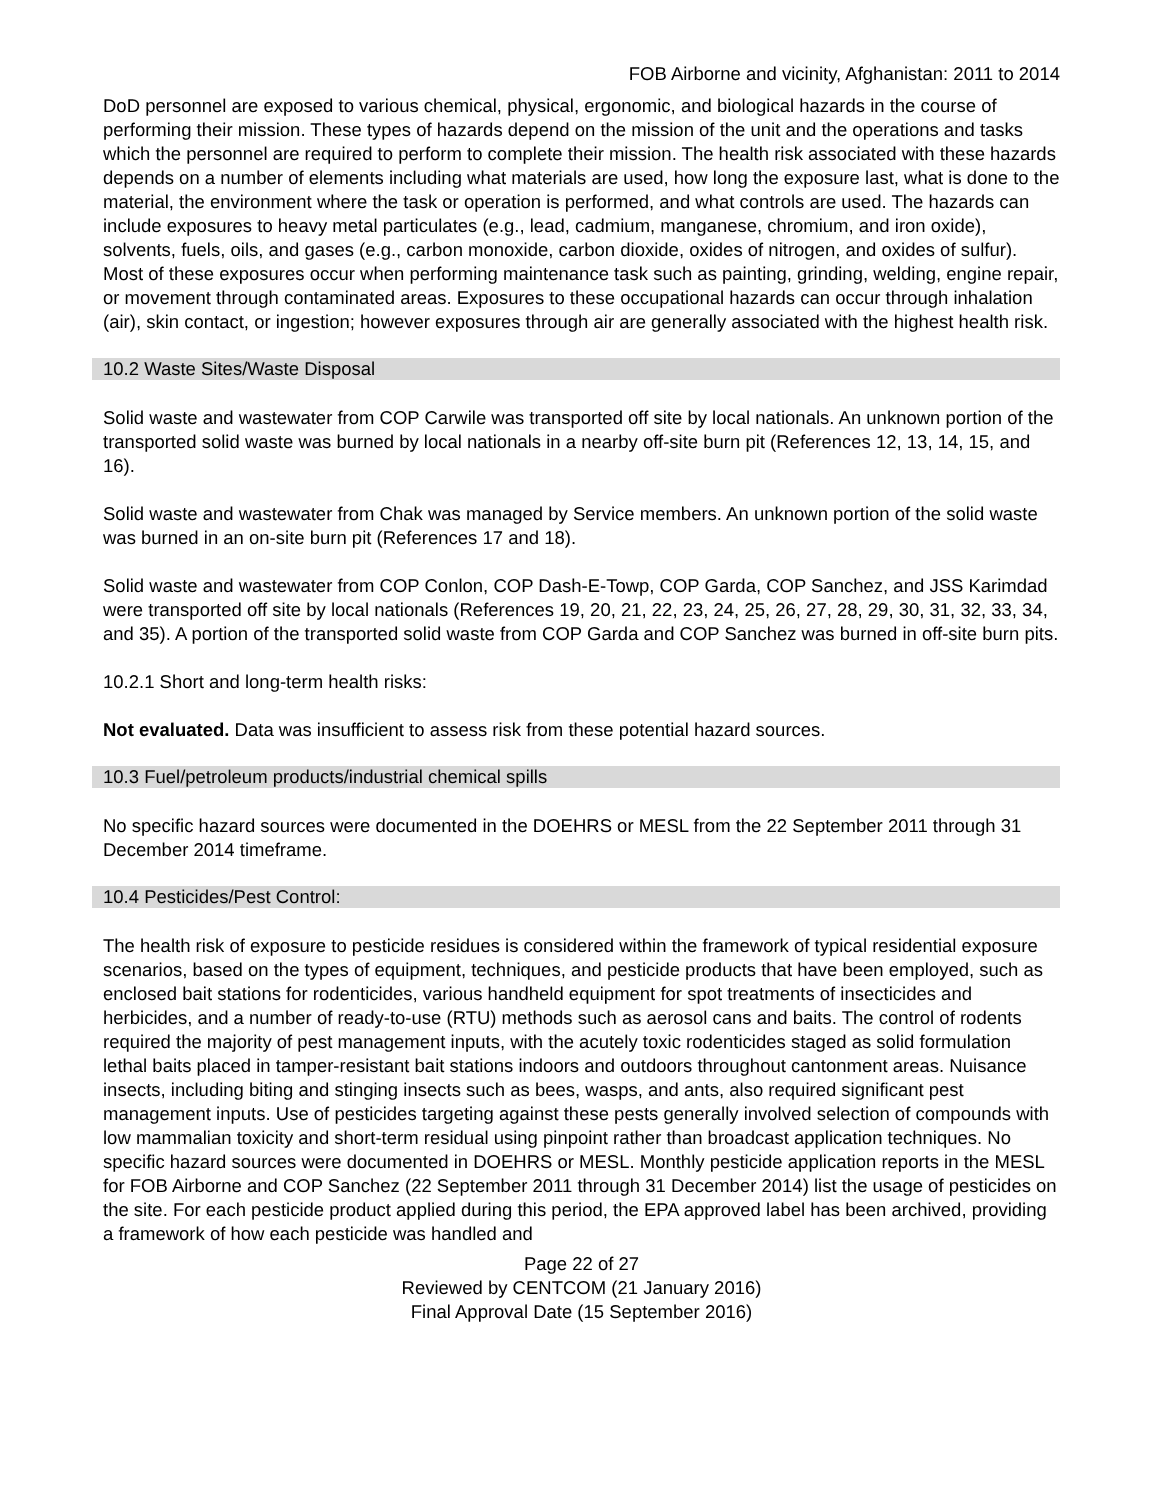FOB Airborne and vicinity, Afghanistan: 2011 to 2014
DoD personnel are exposed to various chemical, physical, ergonomic, and biological hazards in the course of performing their mission. These types of hazards depend on the mission of the unit and the operations and tasks which the personnel are required to perform to complete their mission. The health risk associated with these hazards depends on a number of elements including what materials are used, how long the exposure last, what is done to the material, the environment where the task or operation is performed, and what controls are used. The hazards can include exposures to heavy metal particulates (e.g., lead, cadmium, manganese, chromium, and iron oxide), solvents, fuels, oils, and gases (e.g., carbon monoxide, carbon dioxide, oxides of nitrogen, and oxides of sulfur). Most of these exposures occur when performing maintenance task such as painting, grinding, welding, engine repair, or movement through contaminated areas. Exposures to these occupational hazards can occur through inhalation (air), skin contact, or ingestion; however exposures through air are generally associated with the highest health risk.
10.2 Waste Sites/Waste Disposal
Solid waste and wastewater from COP Carwile was transported off site by local nationals. An unknown portion of the transported solid waste was burned by local nationals in a nearby off-site burn pit (References 12, 13, 14, 15, and 16).
Solid waste and wastewater from Chak was managed by Service members. An unknown portion of the solid waste was burned in an on-site burn pit (References 17 and 18).
Solid waste and wastewater from COP Conlon, COP Dash-E-Towp, COP Garda, COP Sanchez, and JSS Karimdad were transported off site by local nationals (References 19, 20, 21, 22, 23, 24, 25, 26, 27, 28, 29, 30, 31, 32, 33, 34, and 35). A portion of the transported solid waste from COP Garda and COP Sanchez was burned in off-site burn pits.
10.2.1 Short and long-term health risks:
Not evaluated. Data was insufficient to assess risk from these potential hazard sources.
10.3 Fuel/petroleum products/industrial chemical spills
No specific hazard sources were documented in the DOEHRS or MESL from the 22 September 2011 through 31 December 2014 timeframe.
10.4 Pesticides/Pest Control:
The health risk of exposure to pesticide residues is considered within the framework of typical residential exposure scenarios, based on the types of equipment, techniques, and pesticide products that have been employed, such as enclosed bait stations for rodenticides, various handheld equipment for spot treatments of insecticides and herbicides, and a number of ready-to-use (RTU) methods such as aerosol cans and baits. The control of rodents required the majority of pest management inputs, with the acutely toxic rodenticides staged as solid formulation lethal baits placed in tamper-resistant bait stations indoors and outdoors throughout cantonment areas. Nuisance insects, including biting and stinging insects such as bees, wasps, and ants, also required significant pest management inputs. Use of pesticides targeting against these pests generally involved selection of compounds with low mammalian toxicity and short-term residual using pinpoint rather than broadcast application techniques. No specific hazard sources were documented in DOEHRS or MESL. Monthly pesticide application reports in the MESL for FOB Airborne and COP Sanchez (22 September 2011 through 31 December 2014) list the usage of pesticides on the site. For each pesticide product applied during this period, the EPA approved label has been archived, providing a framework of how each pesticide was handled and
Page 22 of 27
Reviewed by CENTCOM (21 January 2016)
Final Approval Date (15 September 2016)